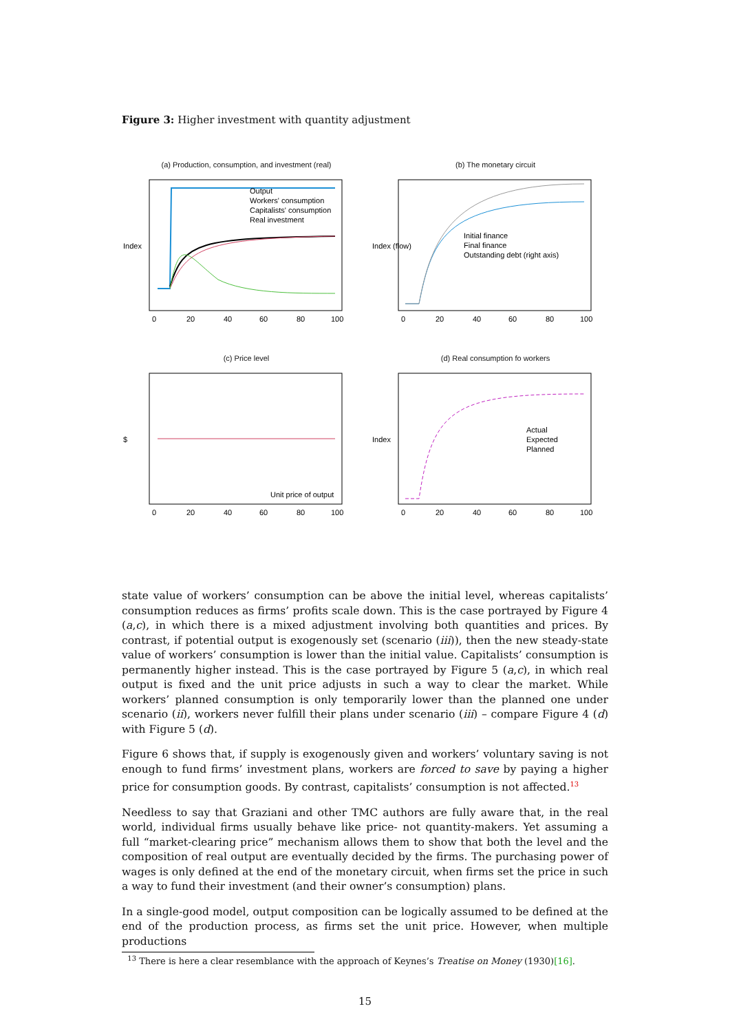Figure 3: Higher investment with quantity adjustment
(a) Production, consumption, and investment (real)
Output
Workers' consumption
Capitalists' consumption
Real investment
0
20
40
60
80
100
Index
(b) The monetary circuit
Initial finance
Final finance
Outstanding debt (right axis)
0
20
40
60
80
100
Index (flow)
(c) Price level
Unit price of output
0
20
40
60
80
100
$
(d) Real consumption fo workers
Actual
Expected
Planned
0
20
40
60
80
100
Index
state value of workers’ consumption can be above the initial level, whereas capitalists’ consumption reduces as firms’ profits scale down. This is the case portrayed by Figure 4 (a,c), in which there is a mixed adjustment involving both quantities and prices. By contrast, if potential output is exogenously set (scenario (iii)), then the new steady-state value of workers’ consumption is lower than the initial value. Capitalists’ consumption is permanently higher instead. This is the case portrayed by Figure 5 (a,c), in which real output is fixed and the unit price adjusts in such a way to clear the market. While workers’ planned consumption is only temporarily lower than the planned one under scenario (ii), workers never fulfill their plans under scenario (iii) – compare Figure 4 (d) with Figure 5 (d).
Figure 6 shows that, if supply is exogenously given and workers’ voluntary saving is not enough to fund firms’ investment plans, workers are forced to save by paying a higher price for consumption goods. By contrast, capitalists’ consumption is not affected.<sup>13</sup>
Needless to say that Graziani and other TMC authors are fully aware that, in the real world, individual firms usually behave like price- not quantity-makers. Yet assuming a full “market-clearing price” mechanism allows them to show that both the level and the composition of real output are eventually decided by the firms. The purchasing power of wages is only defined at the end of the monetary circuit, when firms set the price in such a way to fund their investment (and their owner’s consumption) plans.
In a single-good model, output composition can be logically assumed to be defined at the end of the production process, as firms set the unit price. However, when multiple productions
<sup>13</sup> There is here a clear resemblance with the approach of Keynes’s Treatise on Money (1930)[16].
15